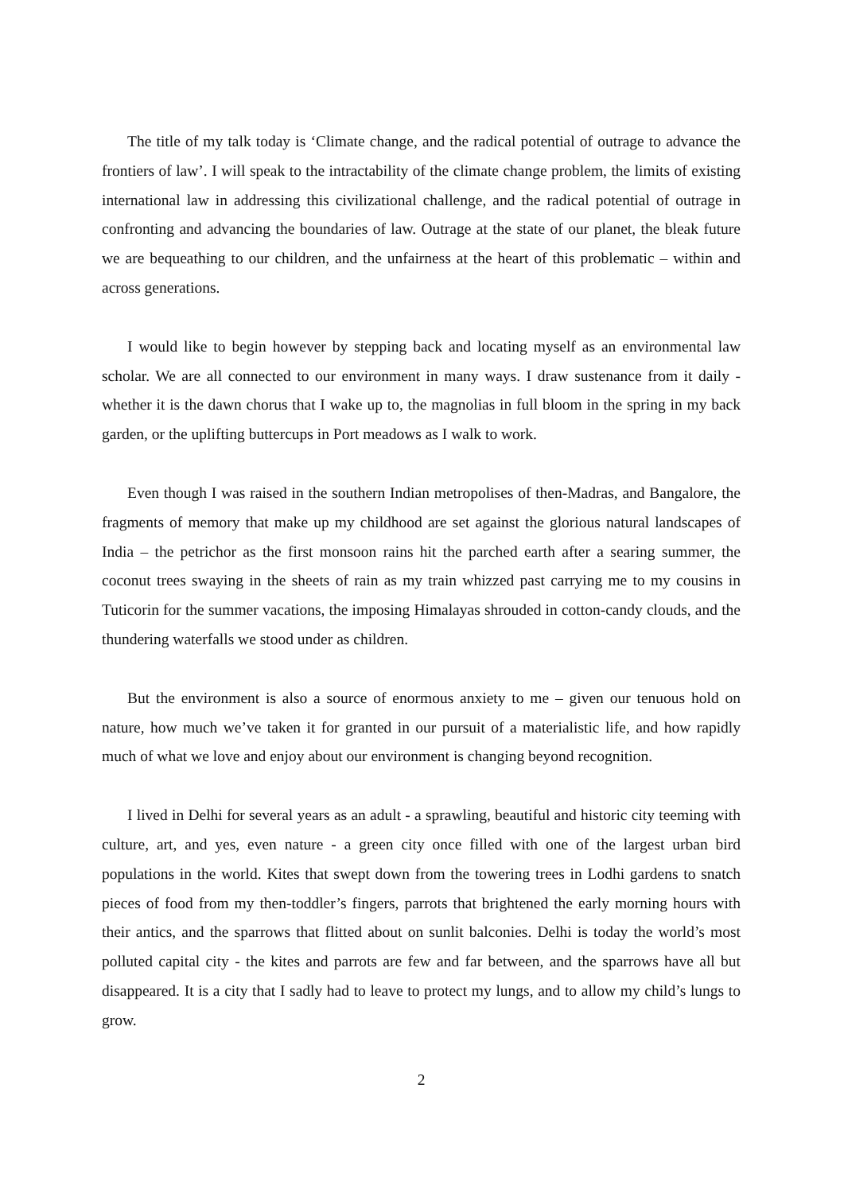The title of my talk today is ‘Climate change, and the radical potential of outrage to advance the frontiers of law’. I will speak to the intractability of the climate change problem, the limits of existing international law in addressing this civilizational challenge, and the radical potential of outrage in confronting and advancing the boundaries of law. Outrage at the state of our planet, the bleak future we are bequeathing to our children, and the unfairness at the heart of this problematic – within and across generations.
I would like to begin however by stepping back and locating myself as an environmental law scholar. We are all connected to our environment in many ways. I draw sustenance from it daily - whether it is the dawn chorus that I wake up to, the magnolias in full bloom in the spring in my back garden, or the uplifting buttercups in Port meadows as I walk to work.
Even though I was raised in the southern Indian metropolises of then-Madras, and Bangalore, the fragments of memory that make up my childhood are set against the glorious natural landscapes of India – the petrichor as the first monsoon rains hit the parched earth after a searing summer, the coconut trees swaying in the sheets of rain as my train whizzed past carrying me to my cousins in Tuticorin for the summer vacations, the imposing Himalayas shrouded in cotton-candy clouds, and the thundering waterfalls we stood under as children.
But the environment is also a source of enormous anxiety to me – given our tenuous hold on nature, how much we’ve taken it for granted in our pursuit of a materialistic life, and how rapidly much of what we love and enjoy about our environment is changing beyond recognition.
I lived in Delhi for several years as an adult - a sprawling, beautiful and historic city teeming with culture, art, and yes, even nature - a green city once filled with one of the largest urban bird populations in the world. Kites that swept down from the towering trees in Lodhi gardens to snatch pieces of food from my then-toddler’s fingers, parrots that brightened the early morning hours with their antics, and the sparrows that flitted about on sunlit balconies. Delhi is today the world’s most polluted capital city - the kites and parrots are few and far between, and the sparrows have all but disappeared. It is a city that I sadly had to leave to protect my lungs, and to allow my child’s lungs to grow.
2